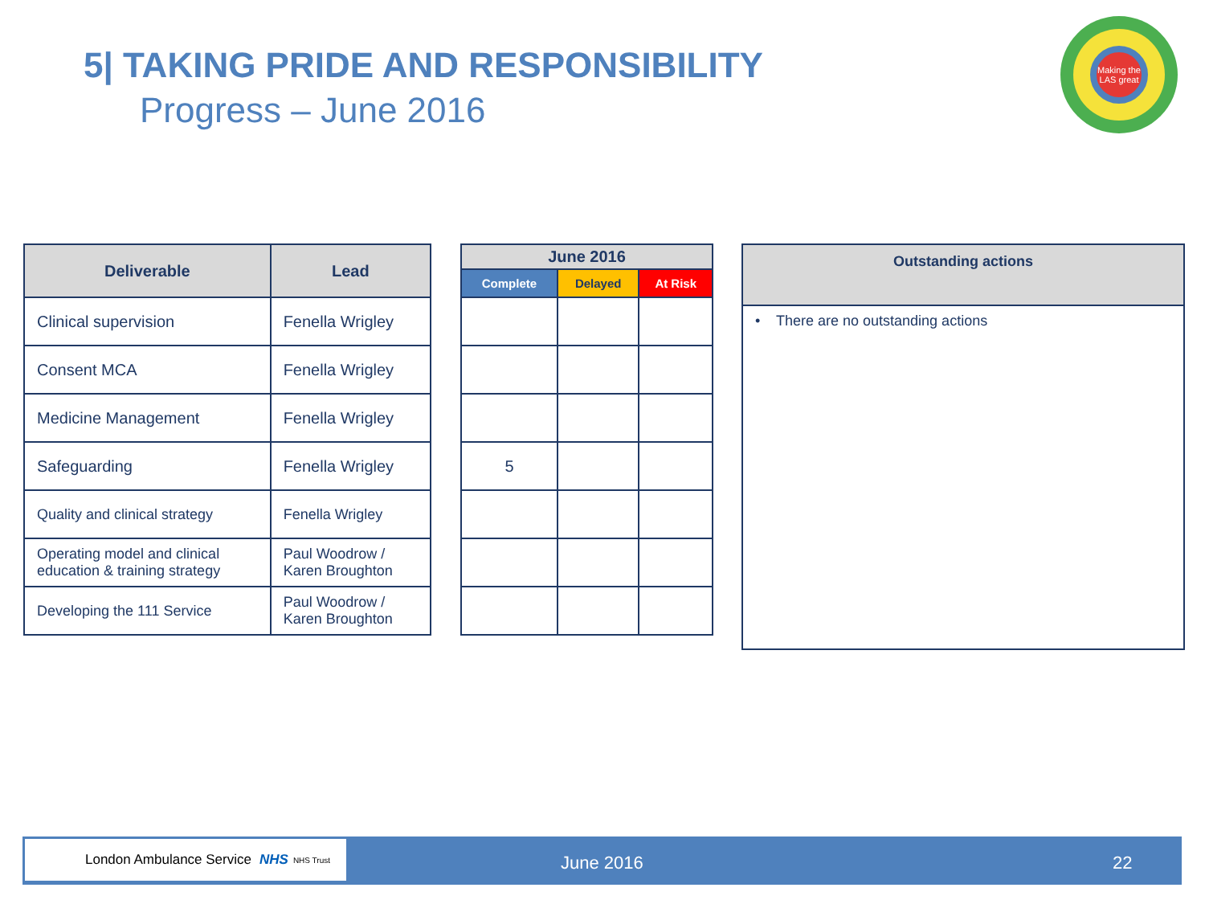5| TAKING PRIDE AND RESPONSIBILITY
Progress – June 2016
Making the LAS great
| Deliverable | Lead |
| --- | --- |
| Clinical supervision | Fenella Wrigley |
| Consent MCA | Fenella Wrigley |
| Medicine Management | Fenella Wrigley |
| Safeguarding | Fenella Wrigley |
| Quality and clinical strategy | Fenella Wrigley |
| Operating model and clinical education & training strategy | Paul Woodrow / Karen Broughton |
| Developing the 111 Service | Paul Woodrow / Karen Broughton |
| June 2016 | | |
| --- | --- | --- |
| Complete | Delayed | At Risk |
| 5 | | |
| Outstanding actions |
| --- |
| • There are no outstanding actions |
London Ambulance Service NHS NHS Trust
June 2016 22